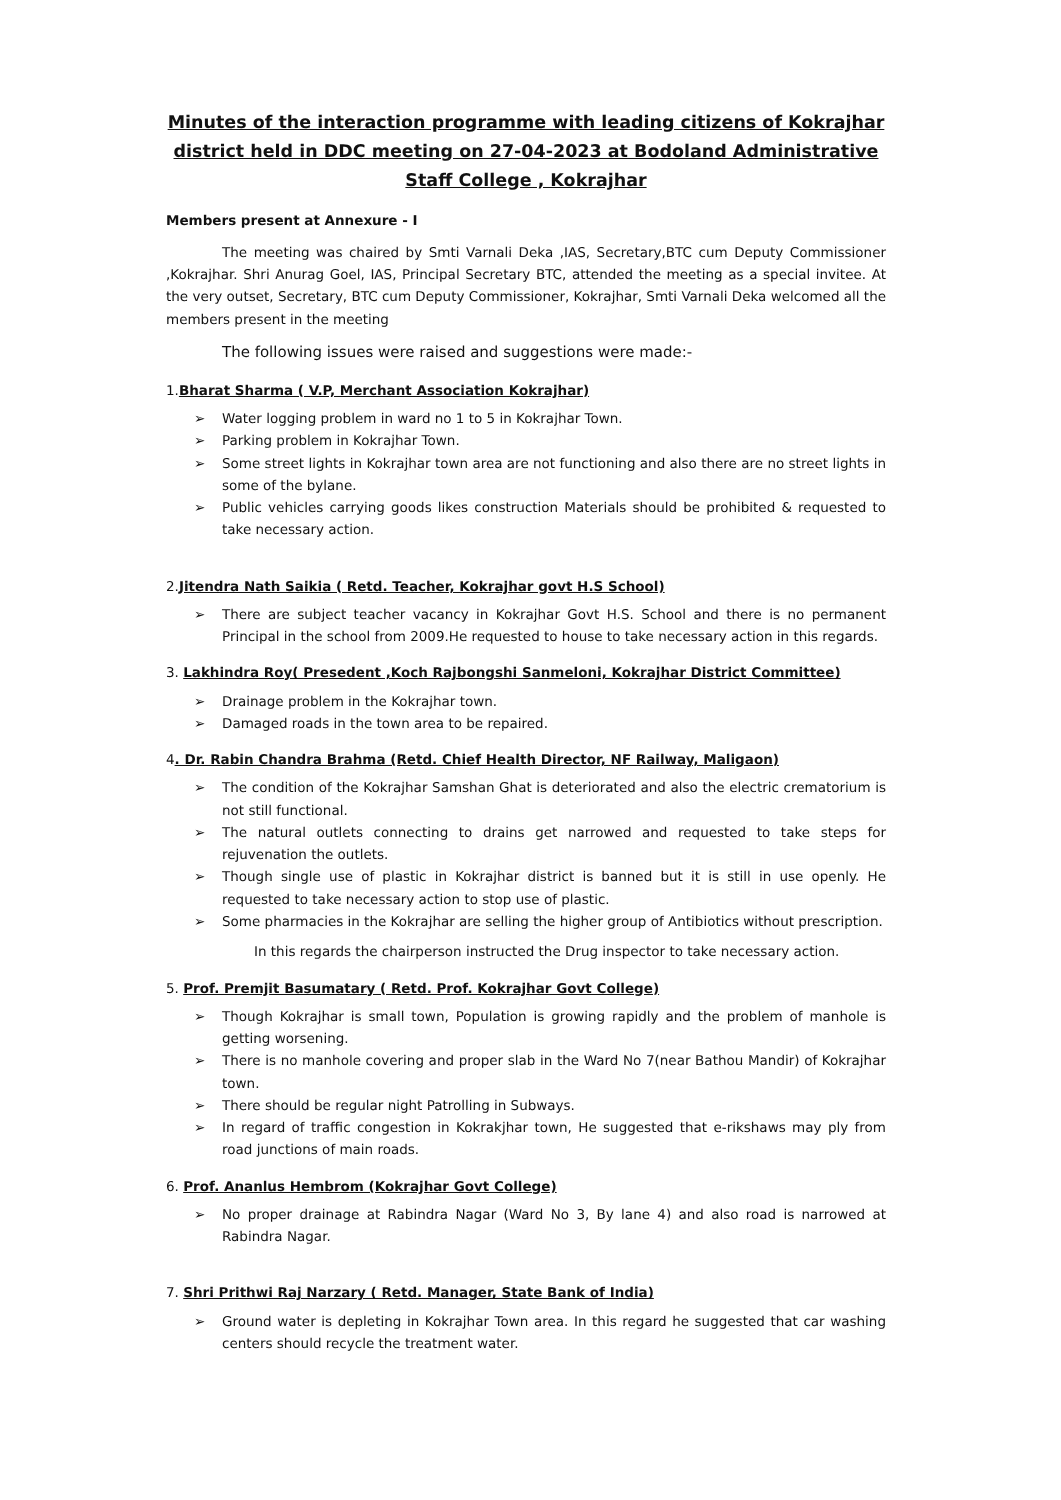Minutes of the interaction programme with leading citizens of Kokrajhar district held in DDC meeting on 27-04-2023 at Bodoland Administrative Staff College , Kokrajhar
Members present at Annexure - I
The meeting was chaired by Smti Varnali Deka ,IAS, Secretary,BTC cum Deputy Commissioner ,Kokrajhar. Shri Anurag Goel, IAS, Principal Secretary BTC, attended the meeting as a special invitee. At the very outset, Secretary, BTC cum Deputy Commissioner, Kokrajhar, Smti Varnali Deka welcomed all the members present in the meeting
The following issues were raised and suggestions were made:-
1.Bharat Sharma ( V.P, Merchant Association Kokrajhar)
➢ Water logging problem in ward no 1 to 5 in Kokrajhar Town.
➢ Parking problem in Kokrajhar Town.
➢ Some street lights in Kokrajhar town area are not functioning and also there are no street lights in some of the bylane.
➢ Public vehicles carrying goods likes construction Materials should be prohibited & requested to take necessary action.
2.Jitendra Nath Saikia ( Retd. Teacher, Kokrajhar govt H.S School)
➢ There are subject teacher vacancy in Kokrajhar Govt H.S. School and there is no permanent Principal in the school from 2009.He requested to house to take necessary action in this regards.
3. Lakhindra Roy( Presedent ,Koch Rajbongshi Sanmeloni, Kokrajhar District Committee)
➢ Drainage problem in the Kokrajhar town.
➢ Damaged roads in the town area to be repaired.
4. Dr. Rabin Chandra Brahma (Retd. Chief Health Director, NF Railway, Maligaon)
➢ The condition of the Kokrajhar Samshan Ghat is deteriorated and also the electric crematorium is not still functional.
➢ The natural outlets connecting to drains get narrowed and requested to take steps for rejuvenation the outlets.
➢ Though single use of plastic in Kokrajhar district is banned but it is still in use openly. He requested to take necessary action to stop use of plastic.
➢ Some pharmacies in the Kokrajhar are selling the higher group of Antibiotics without prescription.
In this regards the chairperson instructed the Drug inspector to take necessary action.
5. Prof. Premjit Basumatary ( Retd. Prof. Kokrajhar Govt College)
➢ Though Kokrajhar is small town, Population is growing rapidly and the problem of manhole is getting worsening.
➢ There is no manhole covering and proper slab in the Ward No 7(near Bathou Mandir) of Kokrajhar town.
➢ There should be regular night Patrolling in Subways.
➢ In regard of traffic congestion in Kokrakjhar town, He suggested that e-rikshaws may ply from road junctions of main roads.
6. Prof. Ananlus Hembrom (Kokrajhar Govt College)
➢ No proper drainage at Rabindra Nagar (Ward No 3, By lane 4) and also road is narrowed at Rabindra Nagar.
7. Shri Prithwi Raj Narzary ( Retd. Manager, State Bank of India)
➢ Ground water is depleting in Kokrajhar Town area. In this regard he suggested that car washing centers should recycle the treatment water.